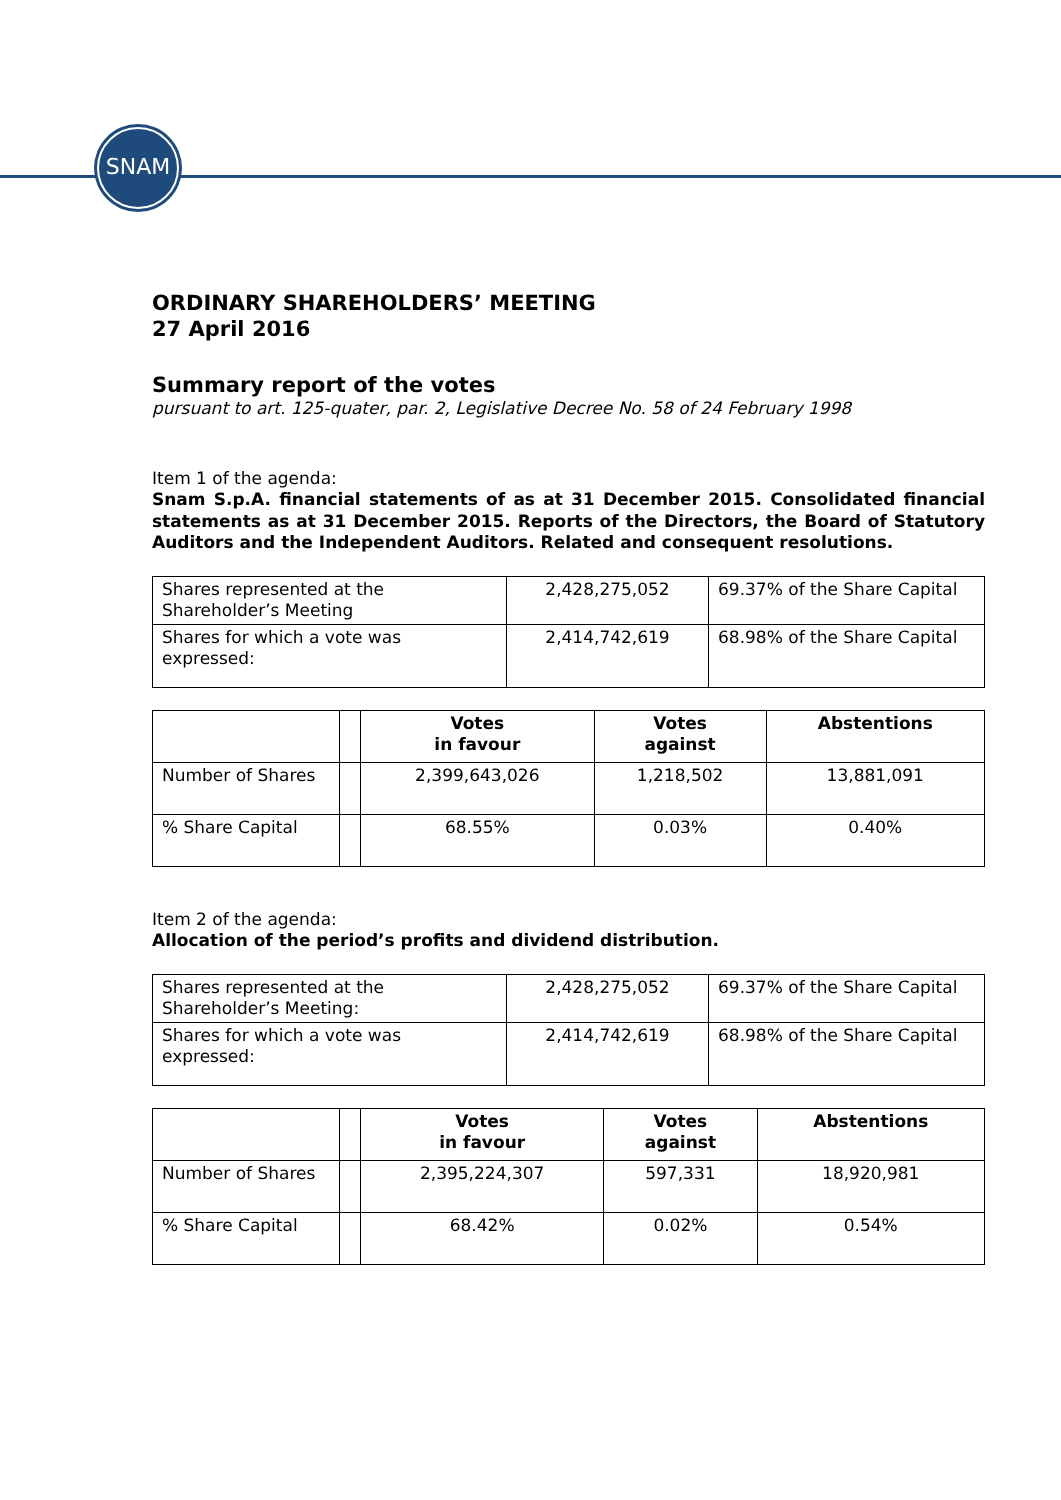SNAM
ORDINARY SHAREHOLDERS’ MEETING
27 April 2016
Summary report of the votes
pursuant to art. 125-quater, par. 2, Legislative Decree No. 58 of 24 February 1998
Item 1 of the agenda:
Snam S.p.A. financial statements of as at 31 December 2015. Consolidated financial statements as at 31 December 2015. Reports of the Directors, the Board of Statutory Auditors and the Independent Auditors. Related and consequent resolutions.
| Shares represented at the Shareholder’s Meeting | 2,428,275,052 | 69.37% of the Share Capital |
| Shares for which a vote was expressed: | 2,414,742,619 | 68.98% of the Share Capital |
| | | Votes in favour | Votes against | Abstentions |
| --- | --- | --- | --- | --- |
| Number of Shares | | 2,399,643,026 | 1,218,502 | 13,881,091 |
| % Share Capital | | 68.55% | 0.03% | 0.40% |
Item 2 of the agenda:
Allocation of the period’s profits and dividend distribution.
| Shares represented at the Shareholder’s Meeting: | 2,428,275,052 | 69.37% of the Share Capital |
| Shares for which a vote was expressed: | 2,414,742,619 | 68.98% of the Share Capital |
| | | Votes in favour | Votes against | Abstentions |
| --- | --- | --- | --- | --- |
| Number of Shares | | 2,395,224,307 | 597,331 | 18,920,981 |
| % Share Capital | | 68.42% | 0.02% | 0.54% |